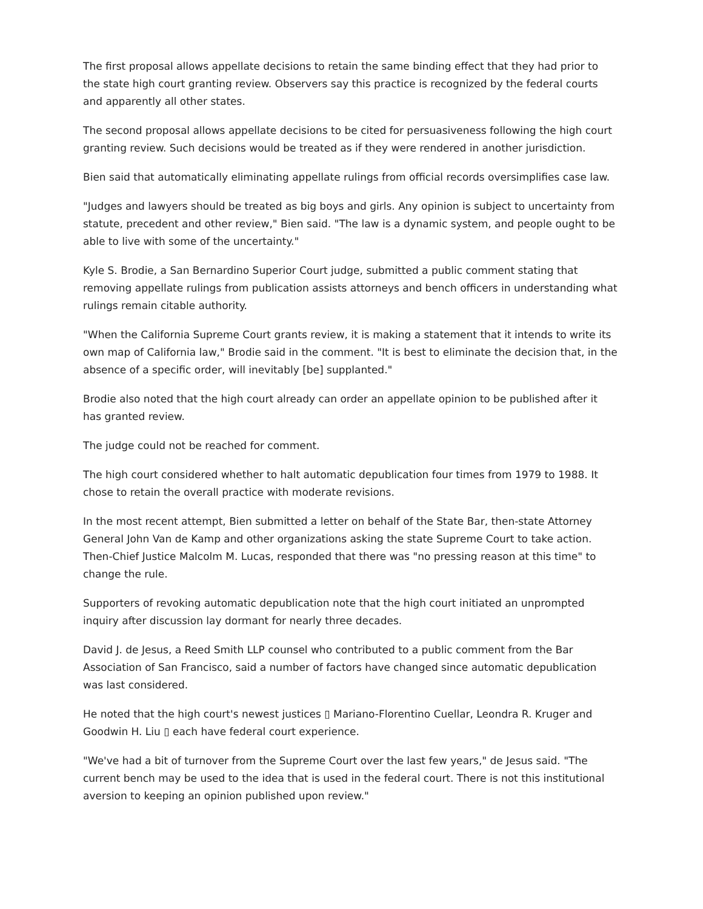The first proposal allows appellate decisions to retain the same binding effect that they had prior to the state high court granting review. Observers say this practice is recognized by the federal courts and apparently all other states.
The second proposal allows appellate decisions to be cited for persuasiveness following the high court granting review. Such decisions would be treated as if they were rendered in another jurisdiction.
Bien said that automatically eliminating appellate rulings from official records oversimplifies case law.
"Judges and lawyers should be treated as big boys and girls. Any opinion is subject to uncertainty from statute, precedent and other review," Bien said. "The law is a dynamic system, and people ought to be able to live with some of the uncertainty."
Kyle S. Brodie, a San Bernardino Superior Court judge, submitted a public comment stating that removing appellate rulings from publication assists attorneys and bench officers in understanding what rulings remain citable authority.
"When the California Supreme Court grants review, it is making a statement that it intends to write its own map of California law," Brodie said in the comment. "It is best to eliminate the decision that, in the absence of a specific order, will inevitably [be] supplanted."
Brodie also noted that the high court already can order an appellate opinion to be published after it has granted review.
The judge could not be reached for comment.
The high court considered whether to halt automatic depublication four times from 1979 to 1988. It chose to retain the overall practice with moderate revisions.
In the most recent attempt, Bien submitted a letter on behalf of the State Bar, then-state Attorney General John Van de Kamp and other organizations asking the state Supreme Court to take action. Then-Chief Justice Malcolm M. Lucas, responded that there was "no pressing reason at this time" to change the rule.
Supporters of revoking automatic depublication note that the high court initiated an unprompted inquiry after discussion lay dormant for nearly three decades.
David J. de Jesus, a Reed Smith LLP counsel who contributed to a public comment from the Bar Association of San Francisco, said a number of factors have changed since automatic depublication was last considered.
He noted that the high court's newest justices ▯ Mariano-Florentino Cuellar, Leondra R. Kruger and Goodwin H. Liu ▯ each have federal court experience.
"We've had a bit of turnover from the Supreme Court over the last few years," de Jesus said. "The current bench may be used to the idea that is used in the federal court. There is not this institutional aversion to keeping an opinion published upon review."